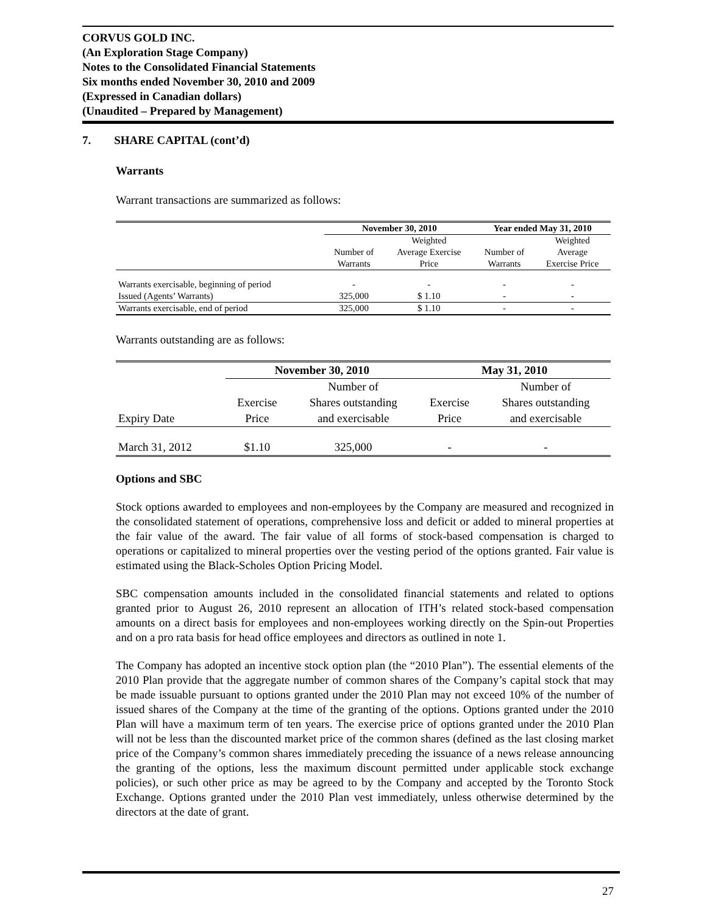CORVUS GOLD INC.
(An Exploration Stage Company)
Notes to the Consolidated Financial Statements
Six months ended November 30, 2010 and 2009
(Expressed in Canadian dollars)
(Unaudited – Prepared by Management)
7. SHARE CAPITAL (cont’d)
Warrants
Warrant transactions are summarized as follows:
| | November 30, 2010 | | Year ended May 31, 2010 | |
| --- | --- | --- | --- | --- |
| | | Weighted | | Weighted |
| | Number of | Average Exercise | Number of | Average |
| | Warrants | Price | Warrants | Exercise Price |
| Warrants exercisable, beginning of period | - | - | - | - |
| Issued (Agents’ Warrants) | 325,000 | $ 1.10 | - | - |
| Warrants exercisable, end of period | 325,000 | $ 1.10 | - | - |
Warrants outstanding are as follows:
| | November 30, 2010 | | May 31, 2010 | |
| --- | --- | --- | --- | --- |
| | | Number of | | Number of |
| | Exercise | Shares outstanding | Exercise | Shares outstanding |
| Expiry Date | Price | and exercisable | Price | and exercisable |
| March 31, 2012 | $1.10 | 325,000 | - | - |
Options and SBC
Stock options awarded to employees and non-employees by the Company are measured and recognized in the consolidated statement of operations, comprehensive loss and deficit or added to mineral properties at the fair value of the award. The fair value of all forms of stock-based compensation is charged to operations or capitalized to mineral properties over the vesting period of the options granted. Fair value is estimated using the Black-Scholes Option Pricing Model.
SBC compensation amounts included in the consolidated financial statements and related to options granted prior to August 26, 2010 represent an allocation of ITH’s related stock-based compensation amounts on a direct basis for employees and non-employees working directly on the Spin-out Properties and on a pro rata basis for head office employees and directors as outlined in note 1.
The Company has adopted an incentive stock option plan (the “2010 Plan”). The essential elements of the 2010 Plan provide that the aggregate number of common shares of the Company’s capital stock that may be made issuable pursuant to options granted under the 2010 Plan may not exceed 10% of the number of issued shares of the Company at the time of the granting of the options. Options granted under the 2010 Plan will have a maximum term of ten years. The exercise price of options granted under the 2010 Plan will not be less than the discounted market price of the common shares (defined as the last closing market price of the Company’s common shares immediately preceding the issuance of a news release announcing the granting of the options, less the maximum discount permitted under applicable stock exchange policies), or such other price as may be agreed to by the Company and accepted by the Toronto Stock Exchange. Options granted under the 2010 Plan vest immediately, unless otherwise determined by the directors at the date of grant.
27